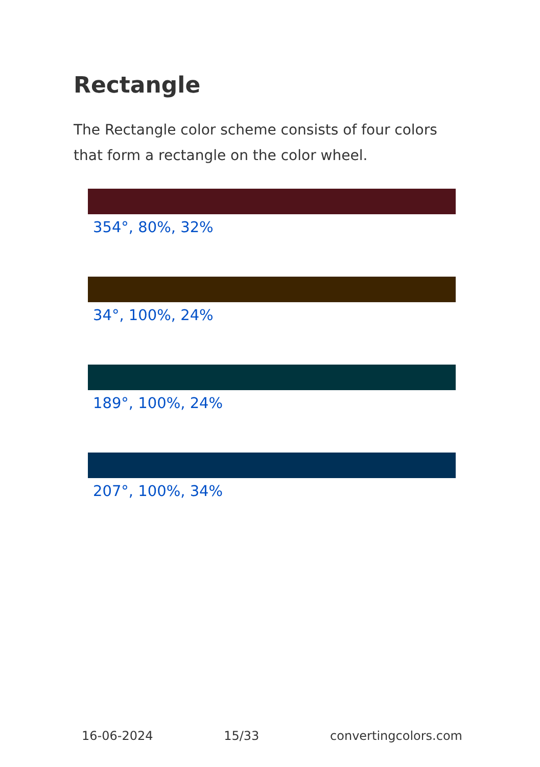Rectangle
The Rectangle color scheme consists of four colors that form a rectangle on the color wheel.
354°, 80%, 32%
34°, 100%, 24%
189°, 100%, 24%
207°, 100%, 34%
16-06-2024 15/33 convertingcolors.com